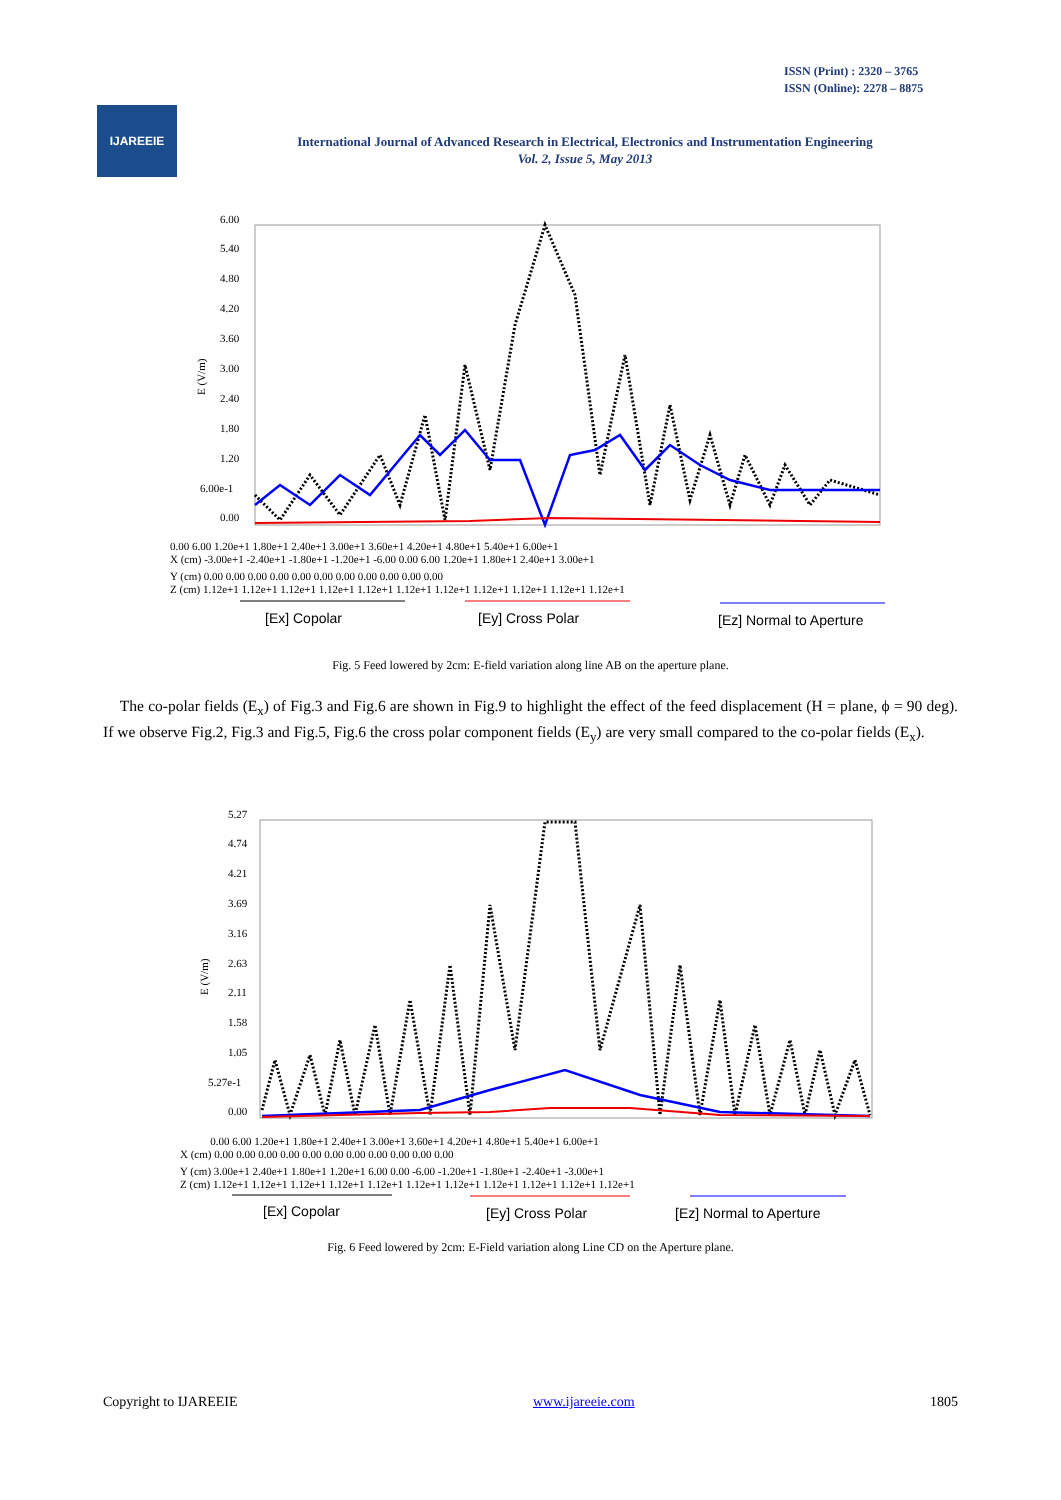ISSN (Print) : 2320 – 3765
ISSN (Online): 2278 – 8875
IJAREEIE
International Journal of Advanced Research in Electrical, Electronics and Instrumentation Engineering
Vol. 2, Issue 5, May 2013
6.00
5.40
4.80
4.20
3.60
3.00
2.40
1.80
1.20
6.00e-1
0.00
E (V/m)
0.00 6.00 1.20e+1 1.80e+1 2.40e+1 3.00e+1 3.60e+1 4.20e+1 4.80e+1 5.40e+1 6.00e+1
X (cm) -3.00e+1 -2.40e+1 -1.80e+1 -1.20e+1 -6.00 0.00 6.00 1.20e+1 1.80e+1 2.40e+1 3.00e+1
Y (cm) 0.00 0.00 0.00 0.00 0.00 0.00 0.00 0.00 0.00 0.00 0.00
Z (cm) 1.12e+1 1.12e+1 1.12e+1 1.12e+1 1.12e+1 1.12e+1 1.12e+1 1.12e+1 1.12e+1 1.12e+1 1.12e+1
[Ex] Copolar
[Ey] Cross Polar
[Ez] Normal to Aperture
Fig. 5 Feed lowered by 2cm: E-field variation along line AB on the aperture plane.
The co-polar fields (E<sub>x</sub>) of Fig.3 and Fig.6 are shown in Fig.9 to highlight the effect of the feed displacement (H = plane, ϕ = 90 deg). If we observe Fig.2, Fig.3 and Fig.5, Fig.6 the cross polar component fields (E<sub>y</sub>) are very small compared to the co-polar fields (E<sub>x</sub>).
5.27
4.74
4.21
3.69
3.16
2.63
2.11
1.58
1.05
5.27e-1
0.00
E (V/m)
0.00 6.00 1.20e+1 1.80e+1 2.40e+1 3.00e+1 3.60e+1 4.20e+1 4.80e+1 5.40e+1 6.00e+1
X (cm) 0.00 0.00 0.00 0.00 0.00 0.00 0.00 0.00 0.00 0.00 0.00
Y (cm) 3.00e+1 2.40e+1 1.80e+1 1.20e+1 6.00 0.00 -6.00 -1.20e+1 -1.80e+1 -2.40e+1 -3.00e+1
Z (cm) 1.12e+1 1.12e+1 1.12e+1 1.12e+1 1.12e+1 1.12e+1 1.12e+1 1.12e+1 1.12e+1 1.12e+1 1.12e+1
[Ex] Copolar
[Ey] Cross Polar
[Ez] Normal to Aperture
Fig. 6 Feed lowered by 2cm: E-Field variation along Line CD on the Aperture plane.
Copyright to IJAREEIE www.ijareeie.com 1805